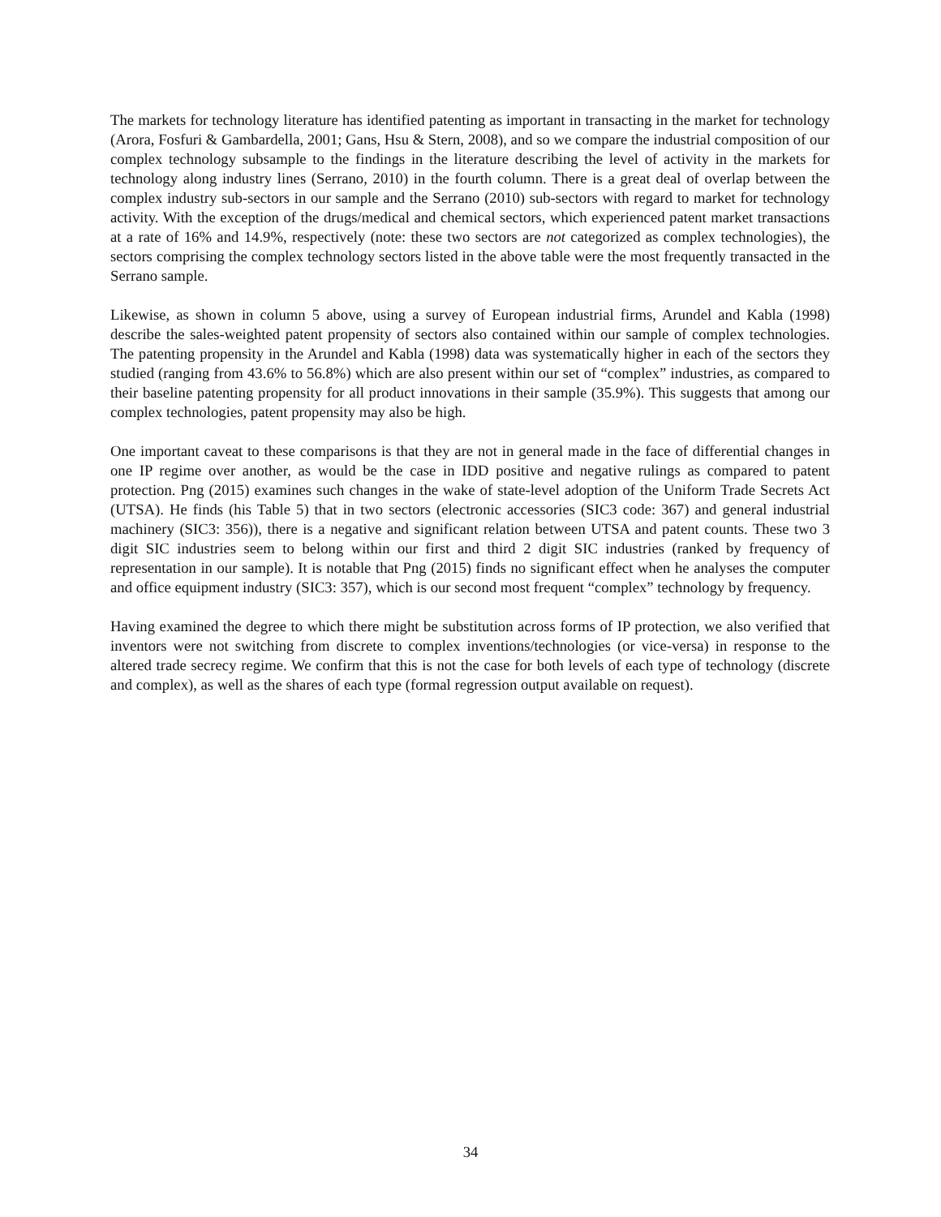The markets for technology literature has identified patenting as important in transacting in the market for technology (Arora, Fosfuri & Gambardella, 2001; Gans, Hsu & Stern, 2008), and so we compare the industrial composition of our complex technology subsample to the findings in the literature describing the level of activity in the markets for technology along industry lines (Serrano, 2010) in the fourth column. There is a great deal of overlap between the complex industry sub-sectors in our sample and the Serrano (2010) sub-sectors with regard to market for technology activity. With the exception of the drugs/medical and chemical sectors, which experienced patent market transactions at a rate of 16% and 14.9%, respectively (note: these two sectors are not categorized as complex technologies), the sectors comprising the complex technology sectors listed in the above table were the most frequently transacted in the Serrano sample.
Likewise, as shown in column 5 above, using a survey of European industrial firms, Arundel and Kabla (1998) describe the sales-weighted patent propensity of sectors also contained within our sample of complex technologies. The patenting propensity in the Arundel and Kabla (1998) data was systematically higher in each of the sectors they studied (ranging from 43.6% to 56.8%) which are also present within our set of “complex” industries, as compared to their baseline patenting propensity for all product innovations in their sample (35.9%). This suggests that among our complex technologies, patent propensity may also be high.
One important caveat to these comparisons is that they are not in general made in the face of differential changes in one IP regime over another, as would be the case in IDD positive and negative rulings as compared to patent protection. Png (2015) examines such changes in the wake of state-level adoption of the Uniform Trade Secrets Act (UTSA). He finds (his Table 5) that in two sectors (electronic accessories (SIC3 code: 367) and general industrial machinery (SIC3: 356)), there is a negative and significant relation between UTSA and patent counts. These two 3 digit SIC industries seem to belong within our first and third 2 digit SIC industries (ranked by frequency of representation in our sample). It is notable that Png (2015) finds no significant effect when he analyses the computer and office equipment industry (SIC3: 357), which is our second most frequent “complex” technology by frequency.
Having examined the degree to which there might be substitution across forms of IP protection, we also verified that inventors were not switching from discrete to complex inventions/technologies (or vice-versa) in response to the altered trade secrecy regime. We confirm that this is not the case for both levels of each type of technology (discrete and complex), as well as the shares of each type (formal regression output available on request).
34